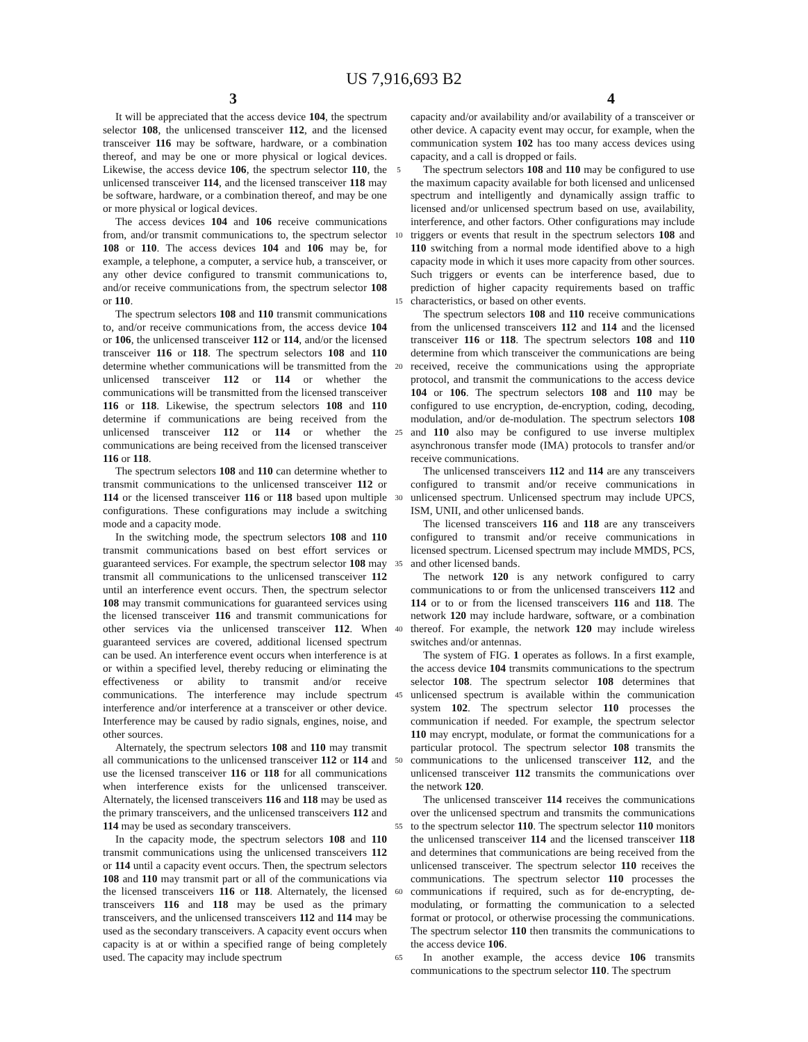US 7,916,693 B2
3 4
It will be appreciated that the access device 104, the spectrum selector 108, the unlicensed transceiver 112, and the licensed transceiver 116 may be software, hardware, or a combination thereof, and may be one or more physical or logical devices. Likewise, the access device 106, the spectrum selector 110, the unlicensed transceiver 114, and the licensed transceiver 118 may be software, hardware, or a combination thereof, and may be one or more physical or logical devices.
The access devices 104 and 106 receive communications from, and/or transmit communications to, the spectrum selector 108 or 110. The access devices 104 and 106 may be, for example, a telephone, a computer, a service hub, a transceiver, or any other device configured to transmit communications to, and/or receive communications from, the spectrum selector 108 or 110.
The spectrum selectors 108 and 110 transmit communications to, and/or receive communications from, the access device 104 or 106, the unlicensed transceiver 112 or 114, and/or the licensed transceiver 116 or 118. The spectrum selectors 108 and 110 determine whether communications will be transmitted from the unlicensed transceiver 112 or 114 or whether the communications will be transmitted from the licensed transceiver 116 or 118. Likewise, the spectrum selectors 108 and 110 determine if communications are being received from the unlicensed transceiver 112 or 114 or whether the communications are being received from the licensed transceiver 116 or 118.
The spectrum selectors 108 and 110 can determine whether to transmit communications to the unlicensed transceiver 112 or 114 or the licensed transceiver 116 or 118 based upon multiple configurations. These configurations may include a switching mode and a capacity mode.
In the switching mode, the spectrum selectors 108 and 110 transmit communications based on best effort services or guaranteed services. For example, the spectrum selector 108 may transmit all communications to the unlicensed transceiver 112 until an interference event occurs. Then, the spectrum selector 108 may transmit communications for guaranteed services using the licensed transceiver 116 and transmit communications for other services via the unlicensed transceiver 112. When guaranteed services are covered, additional licensed spectrum can be used. An interference event occurs when interference is at or within a specified level, thereby reducing or eliminating the effectiveness or ability to transmit and/or receive communications. The interference may include spectrum interference and/or interference at a transceiver or other device. Interference may be caused by radio signals, engines, noise, and other sources.
Alternately, the spectrum selectors 108 and 110 may transmit all communications to the unlicensed transceiver 112 or 114 and use the licensed transceiver 116 or 118 for all communications when interference exists for the unlicensed transceiver. Alternately, the licensed transceivers 116 and 118 may be used as the primary transceivers, and the unlicensed transceivers 112 and 114 may be used as secondary transceivers.
In the capacity mode, the spectrum selectors 108 and 110 transmit communications using the unlicensed transceivers 112 or 114 until a capacity event occurs. Then, the spectrum selectors 108 and 110 may transmit part or all of the communications via the licensed transceivers 116 or 118. Alternately, the licensed transceivers 116 and 118 may be used as the primary transceivers, and the unlicensed transceivers 112 and 114 may be used as the secondary transceivers. A capacity event occurs when capacity is at or within a specified range of being completely used. The capacity may include spectrum
5
10
15
20
25
30
35
40
45
50
55
60
65
capacity and/or availability and/or availability of a transceiver or other device. A capacity event may occur, for example, when the communication system 102 has too many access devices using capacity, and a call is dropped or fails.
The spectrum selectors 108 and 110 may be configured to use the maximum capacity available for both licensed and unlicensed spectrum and intelligently and dynamically assign traffic to licensed and/or unlicensed spectrum based on use, availability, interference, and other factors. Other configurations may include triggers or events that result in the spectrum selectors 108 and 110 switching from a normal mode identified above to a high capacity mode in which it uses more capacity from other sources. Such triggers or events can be interference based, due to prediction of higher capacity requirements based on traffic characteristics, or based on other events.
The spectrum selectors 108 and 110 receive communications from the unlicensed transceivers 112 and 114 and the licensed transceiver 116 or 118. The spectrum selectors 108 and 110 determine from which transceiver the communications are being received, receive the communications using the appropriate protocol, and transmit the communications to the access device 104 or 106. The spectrum selectors 108 and 110 may be configured to use encryption, de-encryption, coding, decoding, modulation, and/or de-modulation. The spectrum selectors 108 and 110 also may be configured to use inverse multiplex asynchronous transfer mode (IMA) protocols to transfer and/or receive communications.
The unlicensed transceivers 112 and 114 are any transceivers configured to transmit and/or receive communications in unlicensed spectrum. Unlicensed spectrum may include UPCS, ISM, UNII, and other unlicensed bands.
The licensed transceivers 116 and 118 are any transceivers configured to transmit and/or receive communications in licensed spectrum. Licensed spectrum may include MMDS, PCS, and other licensed bands.
The network 120 is any network configured to carry communications to or from the unlicensed transceivers 112 and 114 or to or from the licensed transceivers 116 and 118. The network 120 may include hardware, software, or a combination thereof. For example, the network 120 may include wireless switches and/or antennas.
The system of FIG. 1 operates as follows. In a first example, the access device 104 transmits communications to the spectrum selector 108. The spectrum selector 108 determines that unlicensed spectrum is available within the communication system 102. The spectrum selector 110 processes the communication if needed. For example, the spectrum selector 110 may encrypt, modulate, or format the communications for a particular protocol. The spectrum selector 108 transmits the communications to the unlicensed transceiver 112, and the unlicensed transceiver 112 transmits the communications over the network 120.
The unlicensed transceiver 114 receives the communications over the unlicensed spectrum and transmits the communications to the spectrum selector 110. The spectrum selector 110 monitors the unlicensed transceiver 114 and the licensed transceiver 118 and determines that communications are being received from the unlicensed transceiver. The spectrum selector 110 receives the communications. The spectrum selector 110 processes the communications if required, such as for de-encrypting, de-modulating, or formatting the communication to a selected format or protocol, or otherwise processing the communications. The spectrum selector 110 then transmits the communications to the access device 106.
In another example, the access device 106 transmits communications to the spectrum selector 110. The spectrum